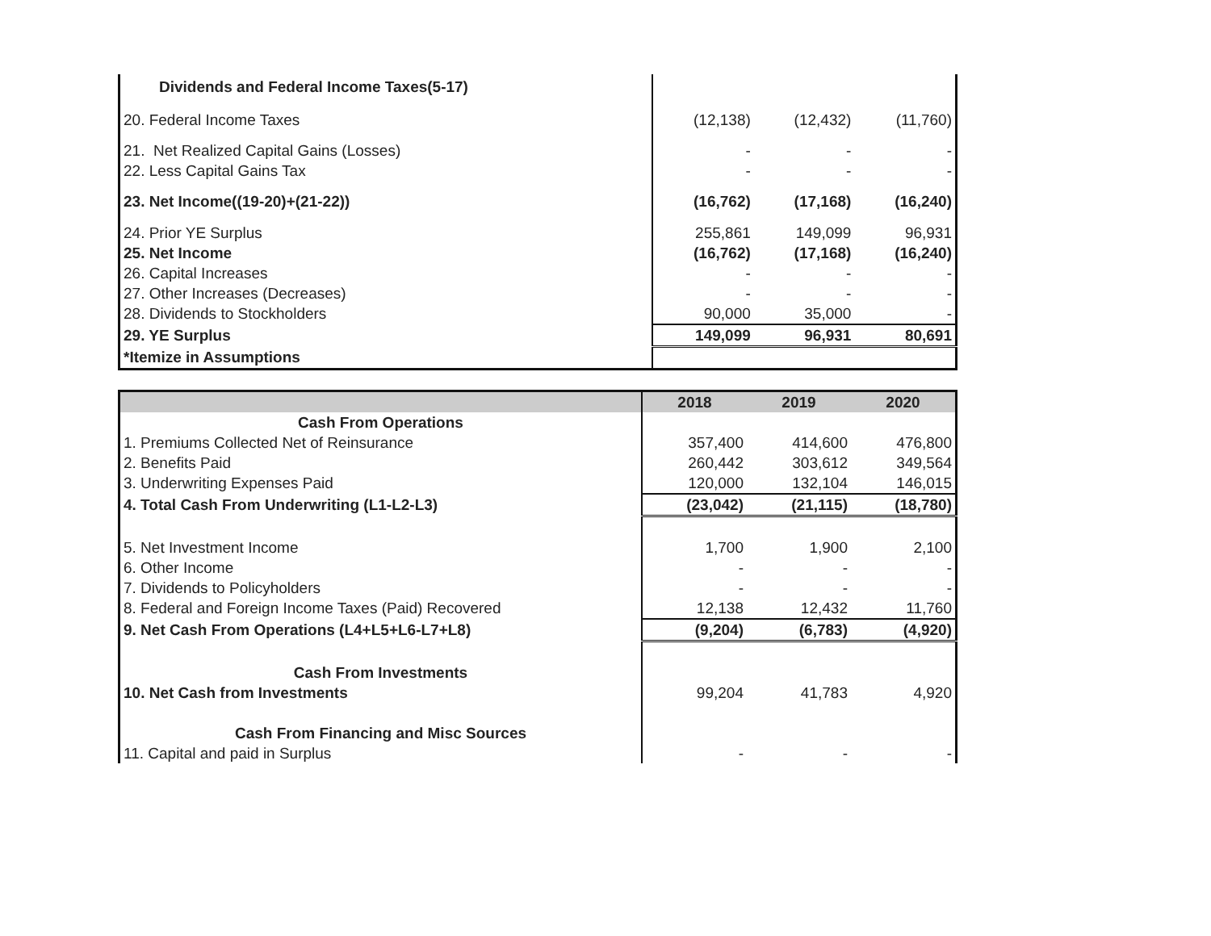| Dividends and Federal Income Taxes(5-17) | | | |
| 20. Federal Income Taxes | (12,138) | (12,432) | (11,760) |
| 21. Net Realized Capital Gains (Losses) | - | - | - |
| 22. Less Capital Gains Tax | - | - | - |
| 23. Net Income((19-20)+(21-22)) | (16,762) | (17,168) | (16,240) |
| 24. Prior YE Surplus | 255,861 | 149,099 | 96,931 |
| 25. Net Income | (16,762) | (17,168) | (16,240) |
| 26. Capital Increases | - | - | - |
| 27. Other Increases (Decreases) | - | - | - |
| 28. Dividends to Stockholders | 90,000 | 35,000 | - |
| 29. YE Surplus | 149,099 | 96,931 | 80,691 |
| *Itemize in Assumptions | | | |
| | 2018 | 2019 | 2020 |
| --- | --- | --- | --- |
| Cash From Operations | | | |
| 1. Premiums Collected Net of Reinsurance | 357,400 | 414,600 | 476,800 |
| 2. Benefits Paid | 260,442 | 303,612 | 349,564 |
| 3. Underwriting Expenses Paid | 120,000 | 132,104 | 146,015 |
| 4. Total Cash From Underwriting (L1-L2-L3) | (23,042) | (21,115) | (18,780) |
| 5. Net Investment Income | 1,700 | 1,900 | 2,100 |
| 6. Other Income | - | - | - |
| 7. Dividends to Policyholders | - | - | - |
| 8. Federal and Foreign Income Taxes (Paid) Recovered | 12,138 | 12,432 | 11,760 |
| 9. Net Cash From Operations (L4+L5+L6-L7+L8) | (9,204) | (6,783) | (4,920) |
| Cash From Investments | | | |
| 10. Net Cash from Investments | 99,204 | 41,783 | 4,920 |
| Cash From Financing and Misc Sources | | | |
| 11. Capital and paid in Surplus | - | - | - |